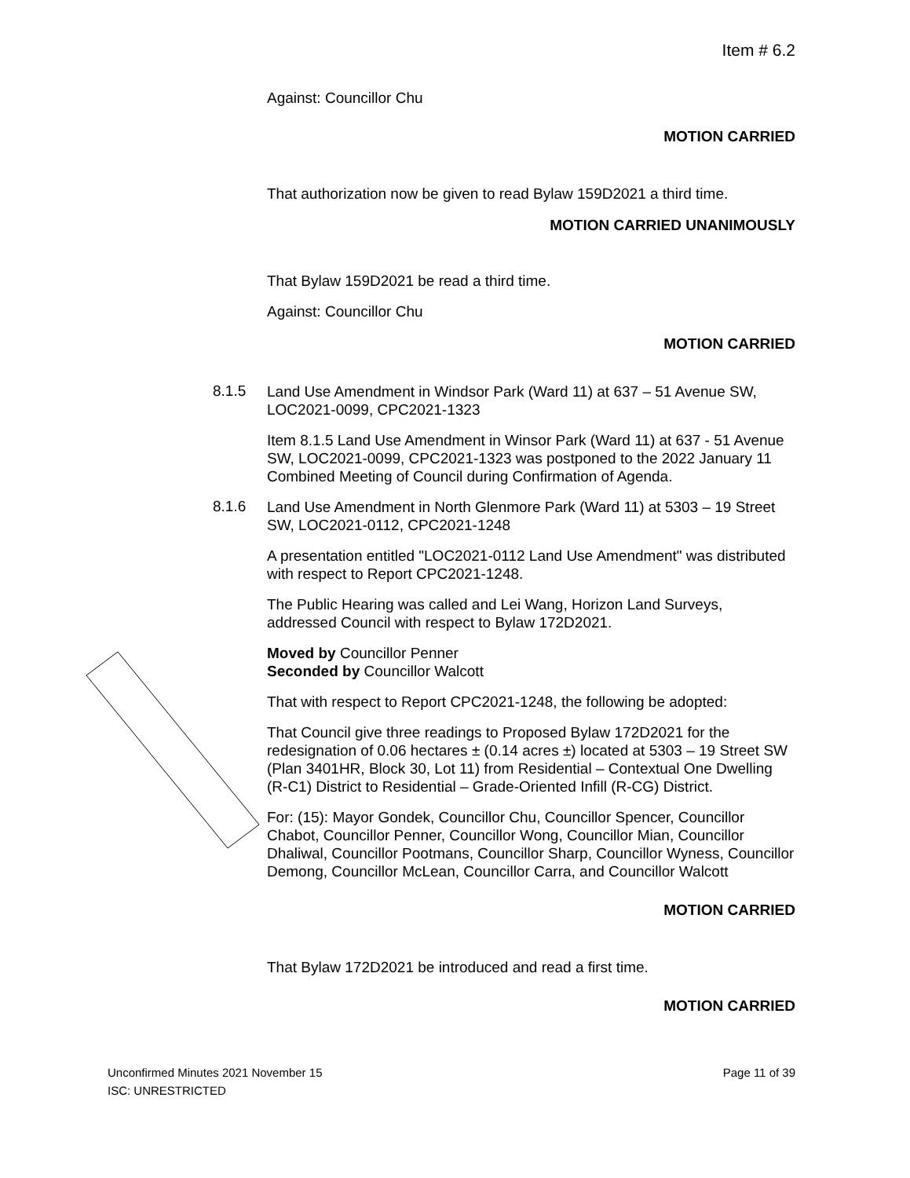Item # 6.2
Against: Councillor Chu
MOTION CARRIED
That authorization now be given to read Bylaw 159D2021 a third time.
MOTION CARRIED UNANIMOUSLY
That Bylaw 159D2021 be read a third time.
Against: Councillor Chu
MOTION CARRIED
8.1.5
Land Use Amendment in Windsor Park (Ward 11) at 637 – 51 Avenue SW, LOC2021-0099, CPC2021-1323
Item 8.1.5 Land Use Amendment in Winsor Park (Ward 11) at 637 - 51 Avenue SW, LOC2021-0099, CPC2021-1323 was postponed to the 2022 January 11 Combined Meeting of Council during Confirmation of Agenda.
8.1.6
Land Use Amendment in North Glenmore Park (Ward 11) at 5303 – 19 Street SW, LOC2021-0112, CPC2021-1248
A presentation entitled "LOC2021-0112 Land Use Amendment" was distributed with respect to Report CPC2021-1248.
The Public Hearing was called and Lei Wang, Horizon Land Surveys, addressed Council with respect to Bylaw 172D2021.
Moved by Councillor Penner
Seconded by Councillor Walcott
That with respect to Report CPC2021-1248, the following be adopted:
That Council give three readings to Proposed Bylaw 172D2021 for the redesignation of 0.06 hectares ± (0.14 acres ±) located at 5303 – 19 Street SW (Plan 3401HR, Block 30, Lot 11) from Residential – Contextual One Dwelling (R-C1) District to Residential – Grade-Oriented Infill (R-CG) District.
For: (15): Mayor Gondek, Councillor Chu, Councillor Spencer, Councillor Chabot, Councillor Penner, Councillor Wong, Councillor Mian, Councillor Dhaliwal, Councillor Pootmans, Councillor Sharp, Councillor Wyness, Councillor Demong, Councillor McLean, Councillor Carra, and Councillor Walcott
MOTION CARRIED
That Bylaw 172D2021 be introduced and read a first time.
MOTION CARRIED
Unconfirmed Minutes 2021 November 15
ISC: UNRESTRICTED
Page 11 of 39